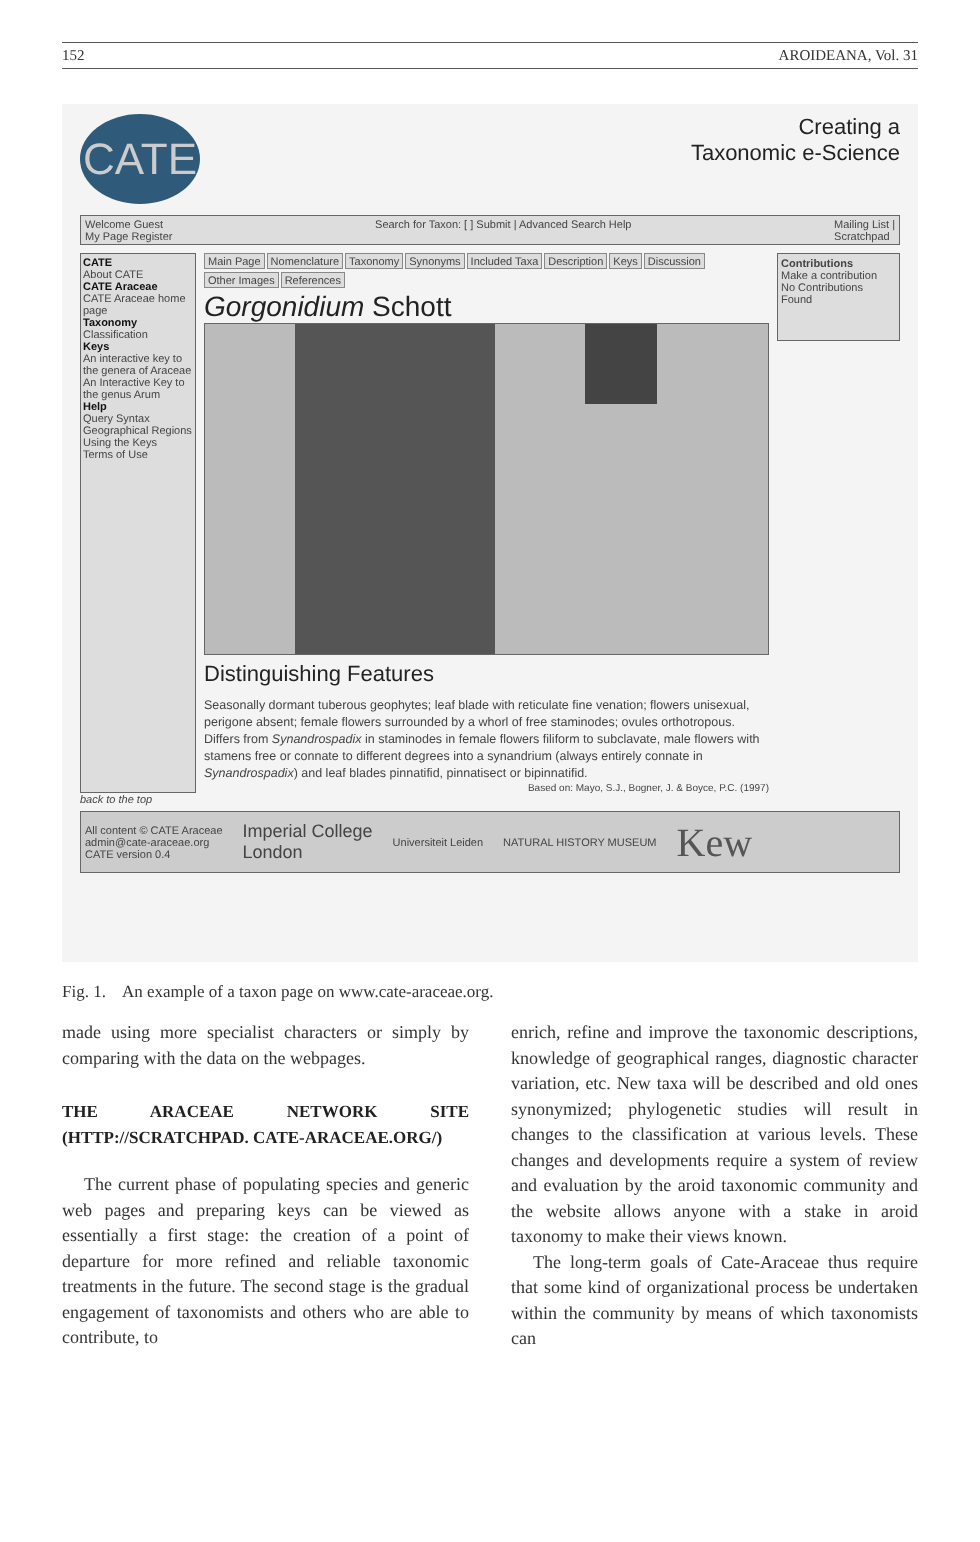152 AROIDEANA, Vol. 31
CATE
Creating a
Taxonomic e-Science
Welcome Guest
My Page Register Search for Taxon: [ ] Submit | Advanced Search Help Mailing List |
Scratchpad
CATE
About CATE
CATE Araceae
CATE Araceae home page
Taxonomy
Classification
Keys
An interactive key to the genera of Araceae
An Interactive Key to the genus Arum
Help
Query Syntax
Geographical Regions
Using the Keys
Terms of Use
Main Page Nomenclature Taxonomy Synonyms Included Taxa Description Keys Discussion Other Images References
Gorgonidium Schott
Distinguishing Features
Seasonally dormant tuberous geophytes; leaf blade with reticulate fine venation; flowers unisexual, perigone absent; female flowers surrounded by a whorl of free staminodes; ovules orthotropous. Differs from Synandrospadix in staminodes in female flowers filiform to subclavate, male flowers with stamens free or connate to different degrees into a synandrium (always entirely connate in Synandrospadix) and leaf blades pinnatifid, pinnatisect or bipinnatifid.
Based on: Mayo, S.J., Bogner, J. & Boyce, P.C. (1997)
Contributions
Make a contribution
No Contributions Found
back to the top
All content © CATE Araceae
admin@cate-araceae.org
CATE version 0.4 Imperial College
London Universiteit Leiden NATURAL HISTORY MUSEUM Kew
Fig. 1. An example of a taxon page on www.cate-araceae.org.
made using more specialist characters or simply by comparing with the data on the webpages.
THE ARACEAE NETWORK SITE (HTTP://SCRATCHPAD. CATE-ARACEAE.ORG/)
The current phase of populating species and generic web pages and preparing keys can be viewed as essentially a first stage: the creation of a point of departure for more refined and reliable taxonomic treatments in the future. The second stage is the gradual engagement of taxonomists and others who are able to contribute, to
enrich, refine and improve the taxonomic descriptions, knowledge of geographical ranges, diagnostic character variation, etc. New taxa will be described and old ones synonymized; phylogenetic studies will result in changes to the classification at various levels. These changes and developments require a system of review and evaluation by the aroid taxonomic community and the website allows anyone with a stake in aroid taxonomy to make their views known.
The long-term goals of Cate-Araceae thus require that some kind of organizational process be undertaken within the community by means of which taxonomists can